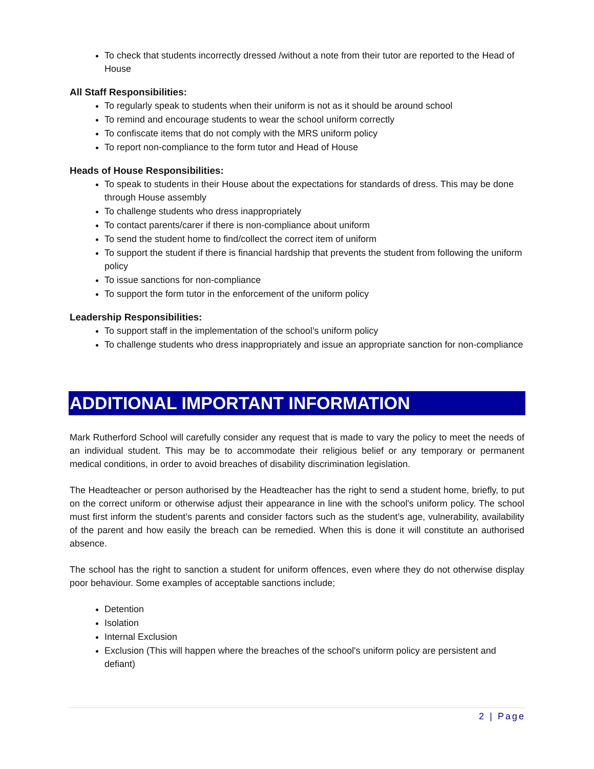To check that students incorrectly dressed /without a note from their tutor are reported to the Head of House
All Staff Responsibilities:
To regularly speak to students when their uniform is not as it should be around school
To remind and encourage students to wear the school uniform correctly
To confiscate items that do not comply with the MRS uniform policy
To report non-compliance to the form tutor and Head of House
Heads of House Responsibilities:
To speak to students in their House about the expectations for standards of dress. This may be done through House assembly
To challenge students who dress inappropriately
To contact parents/carer if there is non-compliance about uniform
To send the student home to find/collect the correct item of uniform
To support the student if there is financial hardship that prevents the student from following the uniform policy
To issue sanctions for non-compliance
To support the form tutor in the enforcement of the uniform policy
Leadership Responsibilities:
To support staff in the implementation of the school’s uniform policy
To challenge students who dress inappropriately and issue an appropriate sanction for non-compliance
ADDITIONAL IMPORTANT INFORMATION
Mark Rutherford School will carefully consider any request that is made to vary the policy to meet the needs of an individual student. This may be to accommodate their religious belief or any temporary or permanent medical conditions, in order to avoid breaches of disability discrimination legislation.
The Headteacher or person authorised by the Headteacher has the right to send a student home, briefly, to put on the correct uniform or otherwise adjust their appearance in line with the school's uniform policy. The school must first inform the student’s parents and consider factors such as the student’s age, vulnerability, availability of the parent and how easily the breach can be remedied. When this is done it will constitute an authorised absence.
The school has the right to sanction a student for uniform offences, even where they do not otherwise display poor behaviour. Some examples of acceptable sanctions include;
Detention
Isolation
Internal Exclusion
Exclusion (This will happen where the breaches of the school's uniform policy are persistent and defiant)
2 | Page